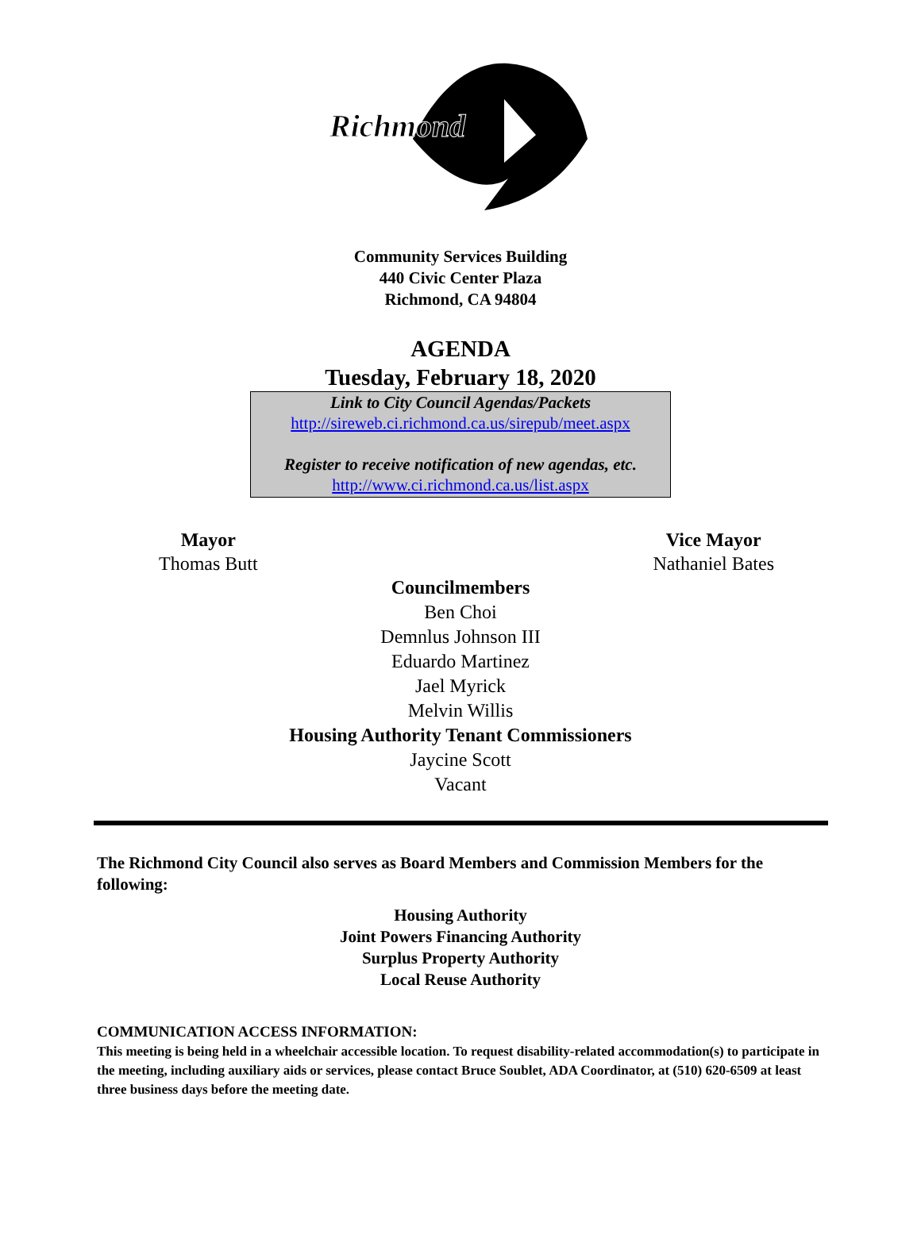Richmond
Community Services Building
440 Civic Center Plaza
Richmond, CA 94804
AGENDA
Tuesday, February 18, 2020
Link to City Council Agendas/Packets
http://sireweb.ci.richmond.ca.us/sirepub/meet.aspx
Register to receive notification of new agendas, etc.
http://www.ci.richmond.ca.us/list.aspx
Mayor
Thomas Butt
Vice Mayor
Nathaniel Bates
Councilmembers
Ben Choi
Demnlus Johnson III
Eduardo Martinez
Jael Myrick
Melvin Willis
Housing Authority Tenant Commissioners
Jaycine Scott
Vacant
The Richmond City Council also serves as Board Members and Commission Members for the following:
Housing Authority
Joint Powers Financing Authority
Surplus Property Authority
Local Reuse Authority
COMMUNICATION ACCESS INFORMATION:
This meeting is being held in a wheelchair accessible location. To request disability-related accommodation(s) to participate in the meeting, including auxiliary aids or services, please contact Bruce Soublet, ADA Coordinator, at (510) 620-6509 at least three business days before the meeting date.